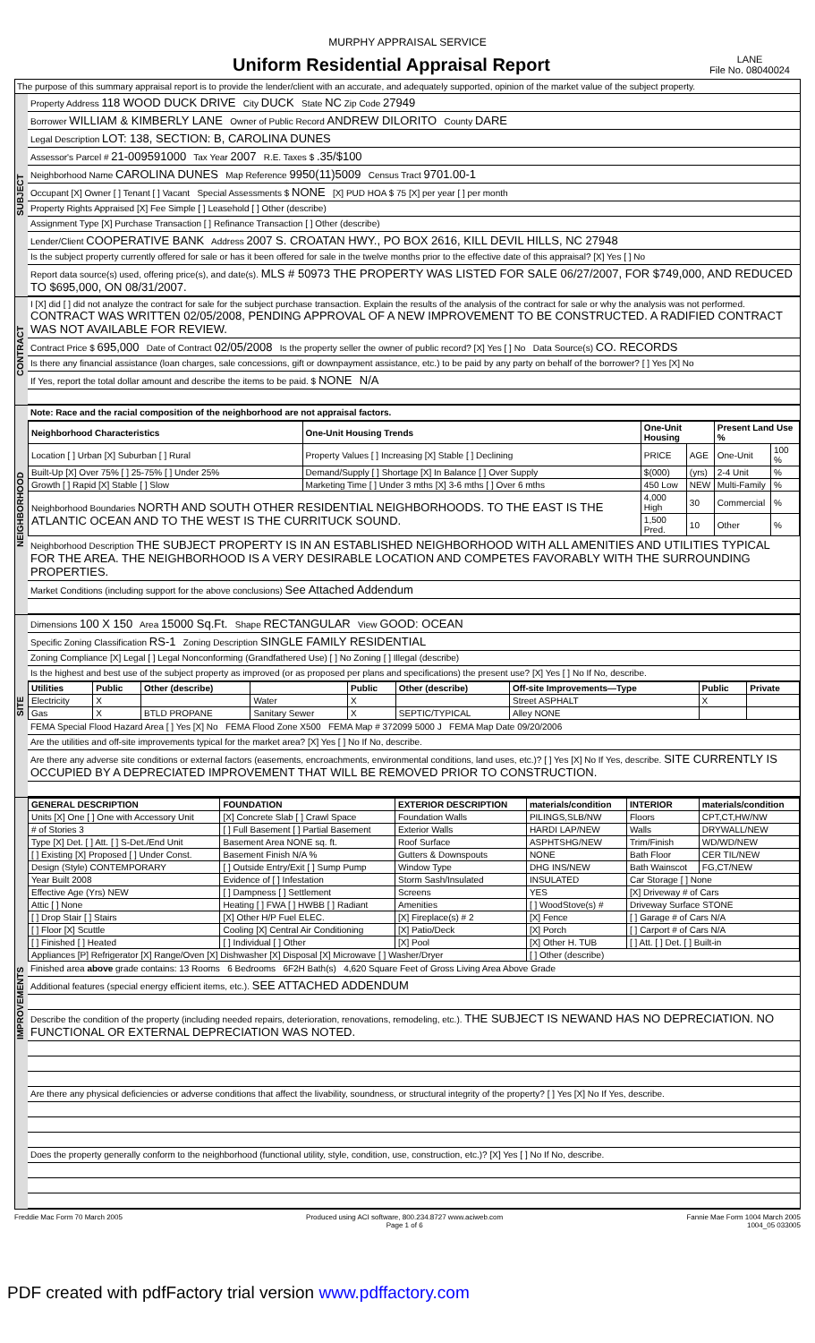MURPHY APPRAISAL SERVICE
Uniform Residential Appraisal Report
LANE
File No. 08040024
The purpose of this summary appraisal report is to provide the lender/client with an accurate, and adequately supported, opinion of the market value of the subject property.
SUBJECT
Property Address 118 WOOD DUCK DRIVE City DUCK State NC Zip Code 27949
Borrower WILLIAM & KIMBERLY LANE Owner of Public Record ANDREW DILORITO County DARE
Legal Description LOT: 138, SECTION: B, CAROLINA DUNES
Assessor's Parcel # 21-009591000 Tax Year 2007 R.E. Taxes $ .35/$100
Neighborhood Name CAROLINA DUNES Map Reference 9950(11)5009 Census Tract 9701.00-1
Occupant [X] Owner [ ] Tenant [ ] Vacant Special Assessments $ NONE [X] PUD HOA $ 75 [X] per year [ ] per month
Property Rights Appraised [X] Fee Simple [ ] Leasehold [ ] Other (describe)
Assignment Type [X] Purchase Transaction [ ] Refinance Transaction [ ] Other (describe)
Lender/Client COOPERATIVE BANK Address 2007 S. CROATAN HWY., PO BOX 2616, KILL DEVIL HILLS, NC 27948
Is the subject property currently offered for sale or has it been offered for sale in the twelve months prior to the effective date of this appraisal? [X] Yes [ ] No
Report data source(s) used, offering price(s), and date(s). MLS # 50973 THE PROPERTY WAS LISTED FOR SALE 06/27/2007, FOR $749,000, AND REDUCED TO $695,000, ON 08/31/2007.
CONTRACT
I [X] did [ ] did not analyze the contract for sale for the subject purchase transaction. Explain the results of the analysis of the contract for sale or why the analysis was not performed. CONTRACT WAS WRITTEN 02/05/2008, PENDING APPROVAL OF A NEW IMPROVEMENT TO BE CONSTRUCTED. A RADIFIED CONTRACT WAS NOT AVAILABLE FOR REVIEW.
Contract Price $ 695,000 Date of Contract 02/05/2008 Is the property seller the owner of public record? [X] Yes [ ] No Data Source(s) CO. RECORDS
Is there any financial assistance (loan charges, sale concessions, gift or downpayment assistance, etc.) to be paid by any party on behalf of the borrower? [ ] Yes [X] No
If Yes, report the total dollar amount and describe the items to be paid. $ NONE N/A
NEIGHBORHOOD
Note: Race and the racial composition of the neighborhood are not appraisal factors.
| Neighborhood Characteristics | One-Unit Housing Trends | One-Unit Housing | | Present Land Use % | |
| --- | --- | --- | --- | --- | --- |
| Location [ ] Urban [X] Suburban [ ] Rural | Property Values [ ] Increasing [X] Stable [ ] Declining | PRICE | AGE | One-Unit | 100 % |
| Built-Up [X] Over 75% [ ] 25-75% [ ] Under 25% | Demand/Supply [ ] Shortage [X] In Balance [ ] Over Supply | $(000) | (yrs) | 2-4 Unit | % |
| Growth [ ] Rapid [X] Stable [ ] Slow | Marketing Time [ ] Under 3 mths [X] 3-6 mths [ ] Over 6 mths | 450 Low | NEW | Multi-Family | % |
| Neighborhood Boundaries NORTH AND SOUTH OTHER RESIDENTIAL NEIGHBORHOODS. TO THE EAST IS THE ATLANTIC OCEAN AND TO THE WEST IS THE CURRITUCK SOUND. | | 4,000 High | 30 | Commercial | % |
| | | 1,500 Pred. | 10 | Other | % |
Neighborhood Description THE SUBJECT PROPERTY IS IN AN ESTABLISHED NEIGHBORHOOD WITH ALL AMENITIES AND UTILITIES TYPICAL FOR THE AREA. THE NEIGHBORHOOD IS A VERY DESIRABLE LOCATION AND COMPETES FAVORABLY WITH THE SURROUNDING PROPERTIES.
Market Conditions (including support for the above conclusions) See Attached Addendum
SITE
Dimensions 100 X 150 Area 15000 Sq.Ft. Shape RECTANGULAR View GOOD: OCEAN
Specific Zoning Classification RS-1 Zoning Description SINGLE FAMILY RESIDENTIAL
Zoning Compliance [X] Legal [ ] Legal Nonconforming (Grandfathered Use) [ ] No Zoning [ ] Illegal (describe)
Is the highest and best use of the subject property as improved (or as proposed per plans and specifications) the present use? [X] Yes [ ] No If No, describe.
| Utilities | Public | Other (describe) | | Public | Other (describe) | Off-site Improvements—Type | Public | Private |
| --- | --- | --- | --- | --- | --- | --- | --- | --- |
| Electricity | X | | Water | X | | Street ASPHALT | X | |
| Gas | X | BTLD PROPANE | Sanitary Sewer | X | SEPTIC/TYPICAL | Alley NONE | | |
FEMA Special Flood Hazard Area [ ] Yes [X] No FEMA Flood Zone X500 FEMA Map # 372099 5000 J FEMA Map Date 09/20/2006
Are the utilities and off-site improvements typical for the market area? [X] Yes [ ] No If No, describe.
Are there any adverse site conditions or external factors (easements, encroachments, environmental conditions, land uses, etc.)? [ ] Yes [X] No If Yes, describe. SITE CURRENTLY IS OCCUPIED BY A DEPRECIATED IMPROVEMENT THAT WILL BE REMOVED PRIOR TO CONSTRUCTION.
IMPROVEMENTS
| GENERAL DESCRIPTION | FOUNDATION | EXTERIOR DESCRIPTION | materials/condition | INTERIOR | materials/condition |
| --- | --- | --- | --- | --- | --- |
| Units [X] One [ ] One with Accessory Unit | [X] Concrete Slab [ ] Crawl Space | Foundation Walls | PILINGS,SLB/NW | Floors | CPT,CT,HW/NW |
| # of Stories 3 | [ ] Full Basement [ ] Partial Basement | Exterior Walls | HARDI LAP/NEW | Walls | DRYWALL/NEW |
| Type [X] Det. [ ] Att. [ ] S-Det./End Unit | Basement Area NONE sq. ft. | Roof Surface | ASPHTSHG/NEW | Trim/Finish | WD/WD/NEW |
| [ ] Existing [X] Proposed [ ] Under Const. | Basement Finish N/A % | Gutters & Downspouts | NONE | Bath Floor | CER TIL/NEW |
| Design (Style) CONTEMPORARY | [ ] Outside Entry/Exit [ ] Sump Pump | Window Type | DHG INS/NEW | Bath Wainscot | FG,CT/NEW |
| Year Built 2008 | Evidence of [ ] Infestation | Storm Sash/Insulated | INSULATED | Car Storage [ ] None | |
| Effective Age (Yrs) NEW | [ ] Dampness [ ] Settlement | Screens | YES | [X] Driveway # of Cars | |
| Attic [ ] None | Heating [ ] FWA [ ] HWBB [ ] Radiant | Amenities | [ ] WoodStove(s) # | Driveway Surface STONE | |
| [ ] Drop Stair [ ] Stairs | [X] Other H/P Fuel ELEC. | [X] Fireplace(s) # 2 | [X] Fence | [ ] Garage # of Cars N/A | |
| [ ] Floor [X] Scuttle | Cooling [X] Central Air Conditioning | [X] Patio/Deck | [X] Porch | [ ] Carport # of Cars N/A | |
| [ ] Finished [ ] Heated | [ ] Individual [ ] Other | [X] Pool | [X] Other H. TUB | [ ] Att. [ ] Det. [ ] Built-in | |
| Appliances [P] Refrigerator [X] Range/Oven [X] Dishwasher [X] Disposal [X] Microwave [ ] Washer/Dryer | | | [ ] Other (describe) | | |
Finished area above grade contains: 13 Rooms 6 Bedrooms 6F2H Bath(s) 4,620 Square Feet of Gross Living Area Above Grade
Additional features (special energy efficient items, etc.). SEE ATTACHED ADDENDUM
Describe the condition of the property (including needed repairs, deterioration, renovations, remodeling, etc.). THE SUBJECT IS NEWAND HAS NO DEPRECIATION. NO FUNCTIONAL OR EXTERNAL DEPRECIATION WAS NOTED.
Are there any physical deficiencies or adverse conditions that affect the livability, soundness, or structural integrity of the property? [ ] Yes [X] No If Yes, describe.
Does the property generally conform to the neighborhood (functional utility, style, condition, use, construction, etc.)? [X] Yes [ ] No If No, describe.
Freddie Mac Form 70 March 2005 Produced using ACI software, 800.234.8727 www.aciweb.com
Page 1 of 6 Fannie Mae Form 1004 March 2005
1004_05 033005
PDF created with pdfFactory trial version www.pdffactory.com